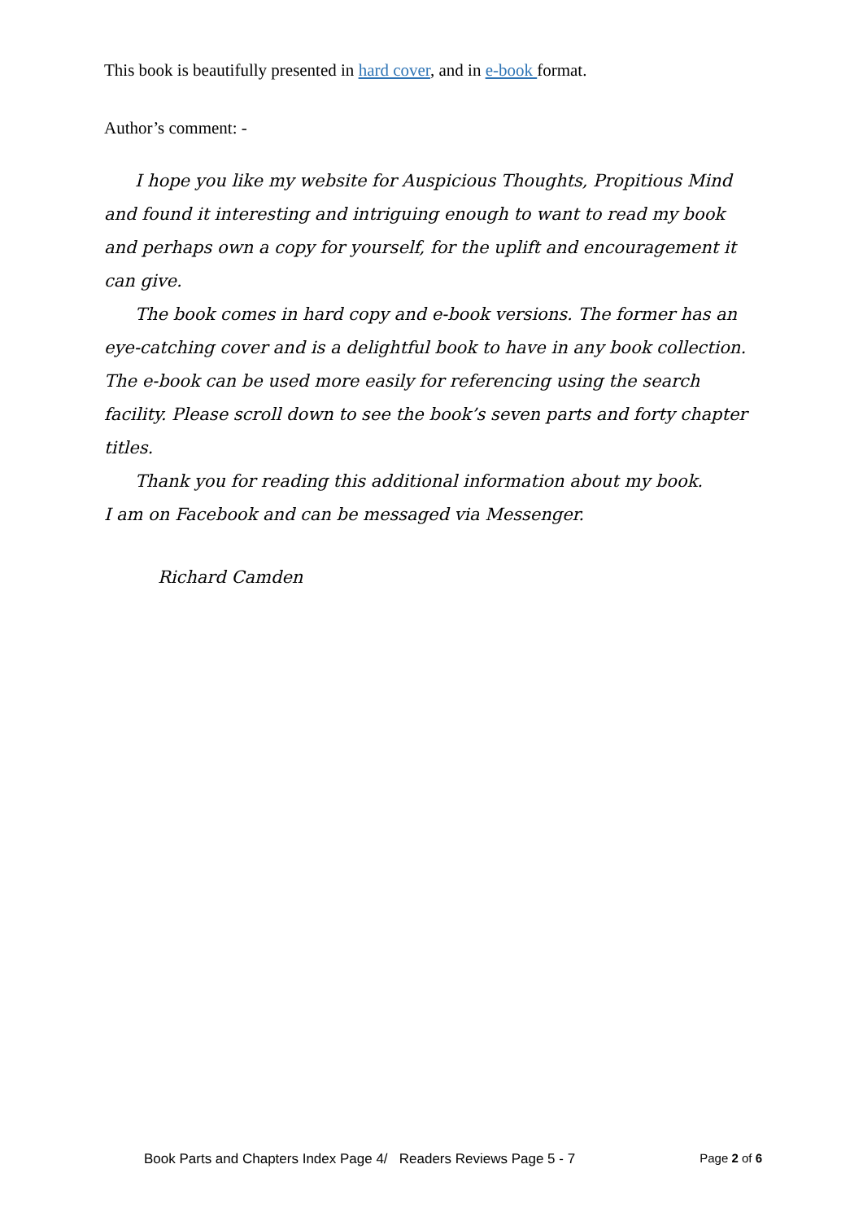This book is beautifully presented in hard cover, and in e-book format.
Author’s comment: -
I hope you like my website for Auspicious Thoughts, Propitious Mind and found it interesting and intriguing enough to want to read my book and perhaps own a copy for yourself, for the uplift and encouragement it can give.
The book comes in hard copy and e-book versions. The former has an eye-catching cover and is a delightful book to have in any book collection. The e-book can be used more easily for referencing using the search facility. Please scroll down to see the book’s seven parts and forty chapter titles.
Thank you for reading this additional information about my book.
I am on Facebook and can be messaged via Messenger.
Richard Camden
Book Parts and Chapters Index Page 4/ Readers Reviews Page 5 - 7 Page 2 of 6